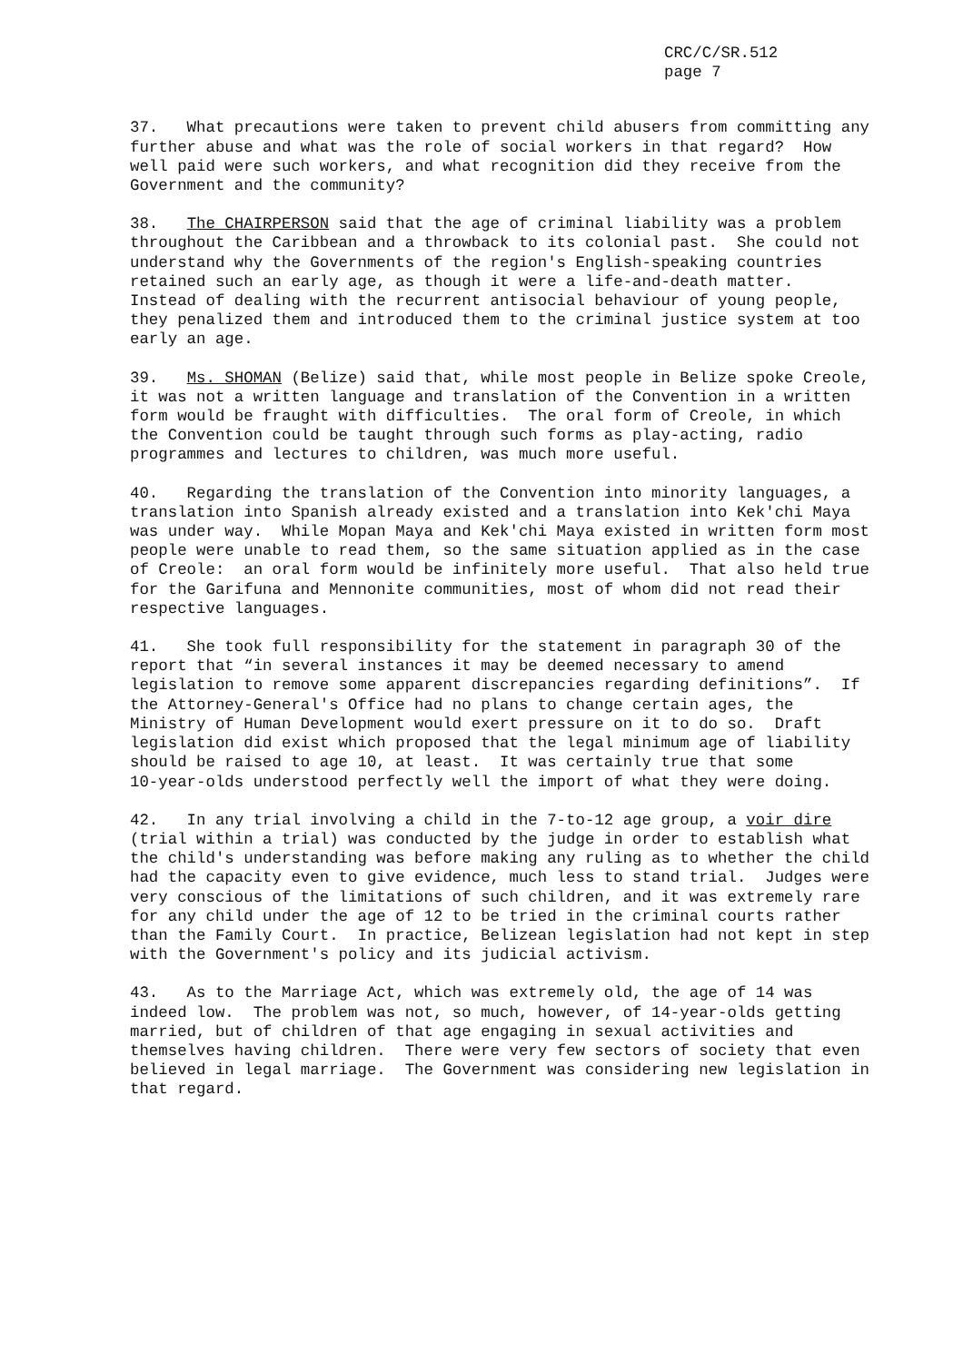CRC/C/SR.512
page 7
37. What precautions were taken to prevent child abusers from committing any further abuse and what was the role of social workers in that regard? How well paid were such workers, and what recognition did they receive from the Government and the community?
38. The CHAIRPERSON said that the age of criminal liability was a problem throughout the Caribbean and a throwback to its colonial past. She could not understand why the Governments of the region's English-speaking countries retained such an early age, as though it were a life-and-death matter. Instead of dealing with the recurrent antisocial behaviour of young people, they penalized them and introduced them to the criminal justice system at too early an age.
39. Ms. SHOMAN (Belize) said that, while most people in Belize spoke Creole, it was not a written language and translation of the Convention in a written form would be fraught with difficulties. The oral form of Creole, in which the Convention could be taught through such forms as play-acting, radio programmes and lectures to children, was much more useful.
40. Regarding the translation of the Convention into minority languages, a translation into Spanish already existed and a translation into Kek'chi Maya was under way. While Mopan Maya and Kek'chi Maya existed in written form most people were unable to read them, so the same situation applied as in the case of Creole: an oral form would be infinitely more useful. That also held true for the Garifuna and Mennonite communities, most of whom did not read their respective languages.
41. She took full responsibility for the statement in paragraph 30 of the report that “in several instances it may be deemed necessary to amend legislation to remove some apparent discrepancies regarding definitions”. If the Attorney-General's Office had no plans to change certain ages, the Ministry of Human Development would exert pressure on it to do so. Draft legislation did exist which proposed that the legal minimum age of liability should be raised to age 10, at least. It was certainly true that some 10-year-olds understood perfectly well the import of what they were doing.
42. In any trial involving a child in the 7-to-12 age group, a voir dire (trial within a trial) was conducted by the judge in order to establish what the child's understanding was before making any ruling as to whether the child had the capacity even to give evidence, much less to stand trial. Judges were very conscious of the limitations of such children, and it was extremely rare for any child under the age of 12 to be tried in the criminal courts rather than the Family Court. In practice, Belizean legislation had not kept in step with the Government's policy and its judicial activism.
43. As to the Marriage Act, which was extremely old, the age of 14 was indeed low. The problem was not, so much, however, of 14-year-olds getting married, but of children of that age engaging in sexual activities and themselves having children. There were very few sectors of society that even believed in legal marriage. The Government was considering new legislation in that regard.